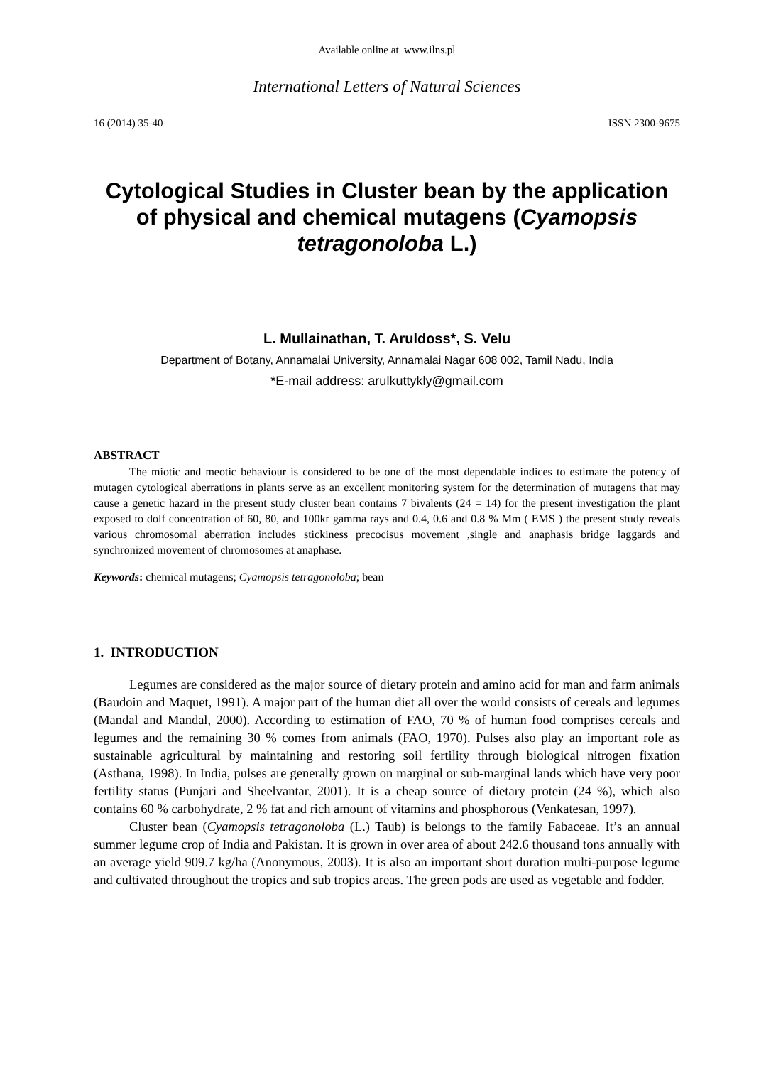Available online at www.ilns.pl
International Letters of Natural Sciences
16 (2014) 35-40 ISSN 2300-9675
Cytological Studies in Cluster bean by the application of physical and chemical mutagens (Cyamopsis tetragonoloba L.)
L. Mullainathan, T. Aruldoss*, S. Velu
Department of Botany, Annamalai University, Annamalai Nagar 608 002, Tamil Nadu, India
*E-mail address: arulkuttykly@gmail.com
ABSTRACT
The miotic and meotic behaviour is considered to be one of the most dependable indices to estimate the potency of mutagen cytological aberrations in plants serve as an excellent monitoring system for the determination of mutagens that may cause a genetic hazard in the present study cluster bean contains 7 bivalents (24 = 14) for the present investigation the plant exposed to dolf concentration of 60, 80, and 100kr gamma rays and 0.4, 0.6 and 0.8 % Mm ( EMS ) the present study reveals various chromosomal aberration includes stickiness precocisus movement ,single and anaphasis bridge laggards and synchronized movement of chromosomes at anaphase.
Keywords: chemical mutagens; Cyamopsis tetragonoloba; bean
1. INTRODUCTION
Legumes are considered as the major source of dietary protein and amino acid for man and farm animals (Baudoin and Maquet, 1991). A major part of the human diet all over the world consists of cereals and legumes (Mandal and Mandal, 2000). According to estimation of FAO, 70 % of human food comprises cereals and legumes and the remaining 30 % comes from animals (FAO, 1970). Pulses also play an important role as sustainable agricultural by maintaining and restoring soil fertility through biological nitrogen fixation (Asthana, 1998). In India, pulses are generally grown on marginal or sub-marginal lands which have very poor fertility status (Punjari and Sheelvantar, 2001). It is a cheap source of dietary protein (24 %), which also contains 60 % carbohydrate, 2 % fat and rich amount of vitamins and phosphorous (Venkatesan, 1997).
Cluster bean (Cyamopsis tetragonoloba (L.) Taub) is belongs to the family Fabaceae. It’s an annual summer legume crop of India and Pakistan. It is grown in over area of about 242.6 thousand tons annually with an average yield 909.7 kg/ha (Anonymous, 2003). It is also an important short duration multi-purpose legume and cultivated throughout the tropics and sub tropics areas. The green pods are used as vegetable and fodder.